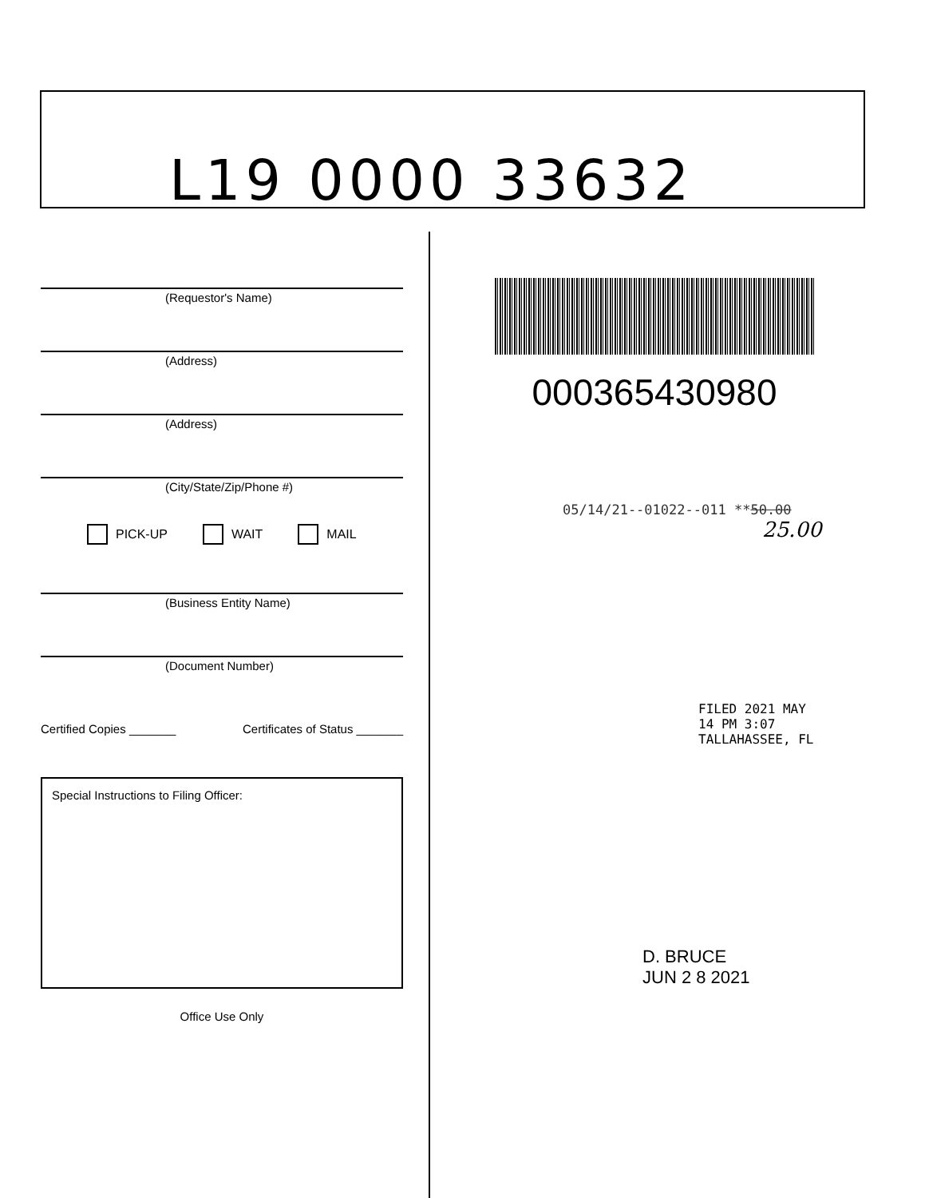L19 0000 33632
(Requestor's Name)
(Address)
(Address)
(City/State/Zip/Phone #)
PICK-UP WAIT MAIL
(Business Entity Name)
(Document Number)
Certified Copies _______ Certificates of Status _______
Special Instructions to Filing Officer:
Office Use Only
000365430980
05/14/21--01022--011 **50.00
25.00
FILED 2021 MAY 14 PM 3:07 TALLAHASSEE, FL
D. BRUCE
JUN 2 8 2021